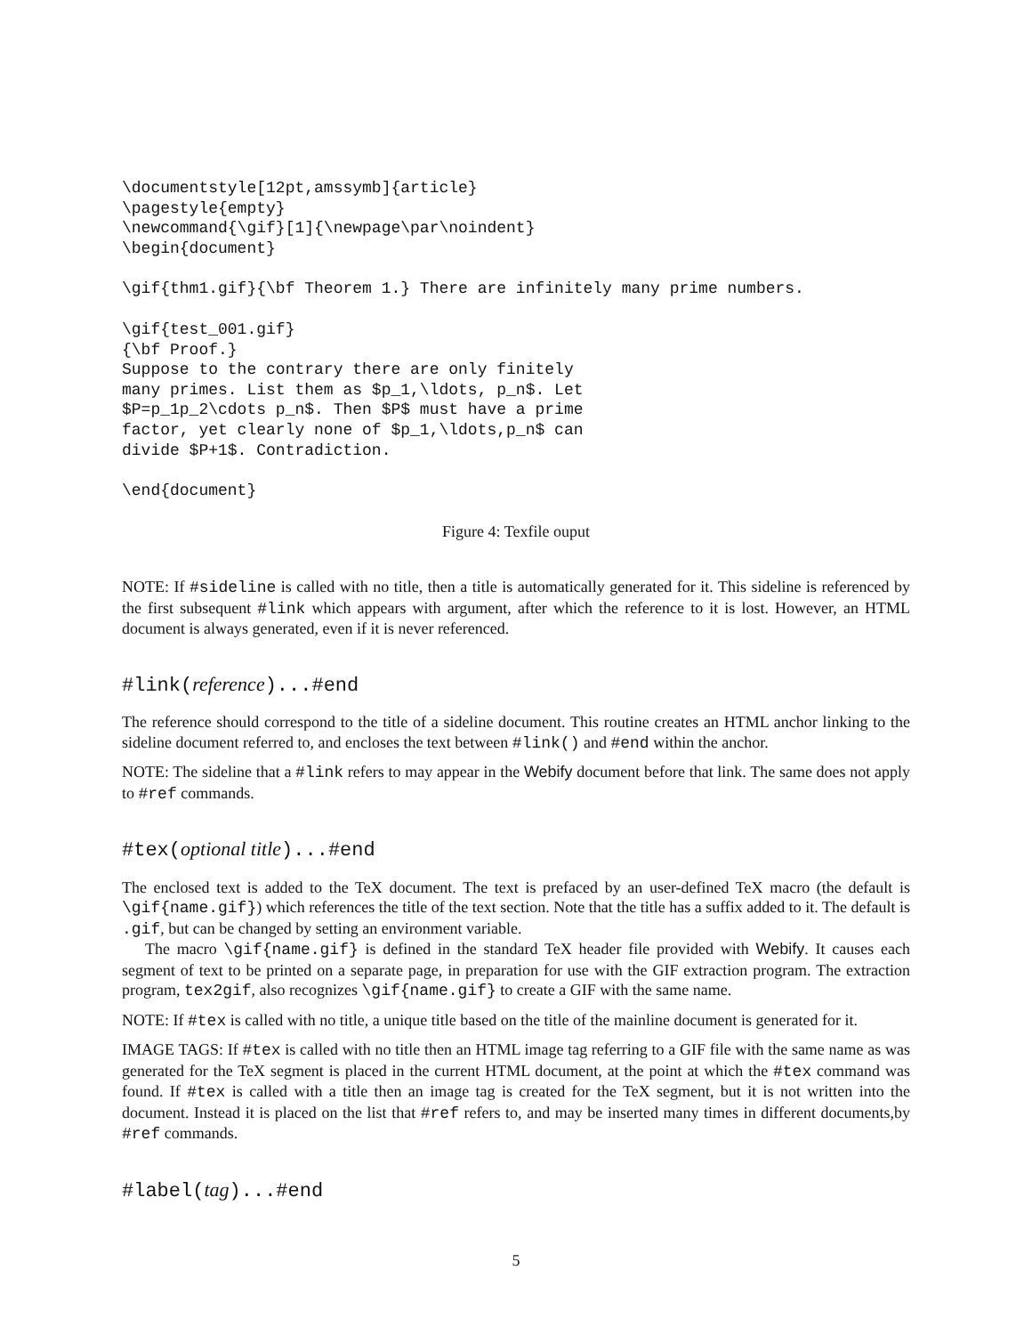\documentstyle[12pt,amssymb]{article}
\pagestyle{empty}
\newcommand{\gif}[1]{\newpage\par\noindent}
\begin{document}
\gif{thm1.gif}{\bf Theorem 1.} There are infinitely many prime numbers.
\gif{test_001.gif}
{\bf Proof.}
Suppose to the contrary there are only finitely
many primes. List them as $p_1,\ldots, p_n$. Let
$P=p_1p_2\cdots p_n$. Then $P$ must have a prime
factor, yet clearly none of $p_1,\ldots,p_n$ can
divide $P+1$. Contradiction.
\end{document}
Figure 4: Texfile ouput
NOTE: If #sideline is called with no title, then a title is automatically generated for it. This sideline is referenced by the first subsequent #link which appears with argument, after which the reference to it is lost. However, an HTML document is always generated, even if it is never referenced.
#link(reference)...#end
The reference should correspond to the title of a sideline document. This routine creates an HTML anchor linking to the sideline document referred to, and encloses the text between #link() and #end within the anchor.
NOTE: The sideline that a #link refers to may appear in the Webify document before that link. The same does not apply to #ref commands.
#tex(optional title)...#end
The enclosed text is added to the TeX document. The text is prefaced by an user-defined TeX macro (the default is \gif{name.gif}) which references the title of the text section. Note that the title has a suffix added to it. The default is .gif, but can be changed by setting an environment variable.
The macro \gif{name.gif} is defined in the standard TeX header file provided with Webify. It causes each segment of text to be printed on a separate page, in preparation for use with the GIF extraction program. The extraction program, tex2gif, also recognizes \gif{name.gif} to create a GIF with the same name.
NOTE: If #tex is called with no title, a unique title based on the title of the mainline document is generated for it.
IMAGE TAGS: If #tex is called with no title then an HTML image tag referring to a GIF file with the same name as was generated for the TeX segment is placed in the current HTML document, at the point at which the #tex command was found. If #tex is called with a title then an image tag is created for the TeX segment, but it is not written into the document. Instead it is placed on the list that #ref refers to, and may be inserted many times in different documents,by #ref commands.
#label(tag)...#end
5